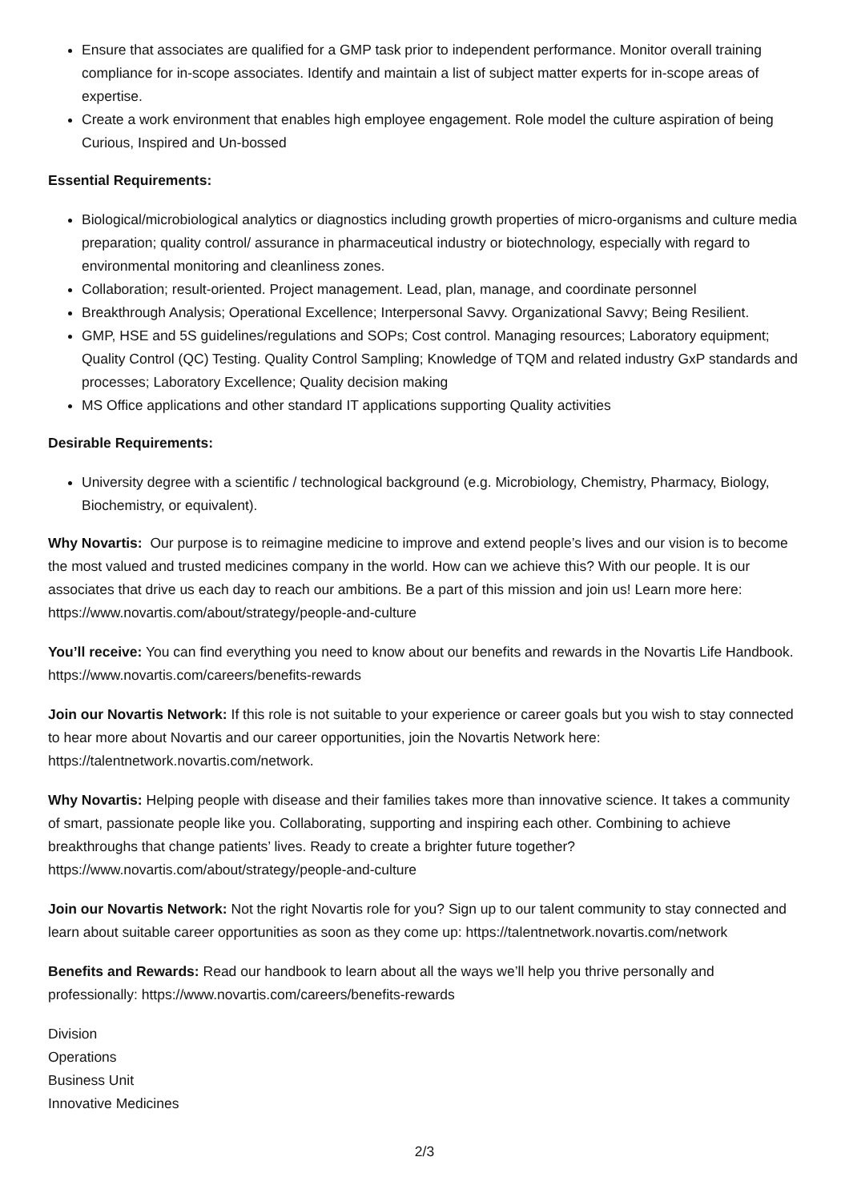Ensure that associates are qualified for a GMP task prior to independent performance. Monitor overall training compliance for in-scope associates. Identify and maintain a list of subject matter experts for in-scope areas of expertise.
Create a work environment that enables high employee engagement. Role model the culture aspiration of being Curious, Inspired and Un-bossed
Essential Requirements:
Biological/microbiological analytics or diagnostics including growth properties of micro-organisms and culture media preparation; quality control/ assurance in pharmaceutical industry or biotechnology, especially with regard to environmental monitoring and cleanliness zones.
Collaboration; result-oriented. Project management. Lead, plan, manage, and coordinate personnel
Breakthrough Analysis; Operational Excellence; Interpersonal Savvy. Organizational Savvy; Being Resilient.
GMP, HSE and 5S guidelines/regulations and SOPs; Cost control. Managing resources; Laboratory equipment; Quality Control (QC) Testing. Quality Control Sampling; Knowledge of TQM and related industry GxP standards and processes; Laboratory Excellence; Quality decision making
MS Office applications and other standard IT applications supporting Quality activities
Desirable Requirements:
University degree with a scientific / technological background (e.g. Microbiology, Chemistry, Pharmacy, Biology, Biochemistry, or equivalent).
Why Novartis: Our purpose is to reimagine medicine to improve and extend people’s lives and our vision is to become the most valued and trusted medicines company in the world. How can we achieve this? With our people. It is our associates that drive us each day to reach our ambitions. Be a part of this mission and join us! Learn more here: https://www.novartis.com/about/strategy/people-and-culture
You’ll receive: You can find everything you need to know about our benefits and rewards in the Novartis Life Handbook. https://www.novartis.com/careers/benefits-rewards
Join our Novartis Network: If this role is not suitable to your experience or career goals but you wish to stay connected to hear more about Novartis and our career opportunities, join the Novartis Network here: https://talentnetwork.novartis.com/network.
Why Novartis: Helping people with disease and their families takes more than innovative science. It takes a community of smart, passionate people like you. Collaborating, supporting and inspiring each other. Combining to achieve breakthroughs that change patients’ lives. Ready to create a brighter future together? https://www.novartis.com/about/strategy/people-and-culture
Join our Novartis Network: Not the right Novartis role for you? Sign up to our talent community to stay connected and learn about suitable career opportunities as soon as they come up: https://talentnetwork.novartis.com/network
Benefits and Rewards: Read our handbook to learn about all the ways we’ll help you thrive personally and professionally: https://www.novartis.com/careers/benefits-rewards
Division
Operations
Business Unit
Innovative Medicines
2/3